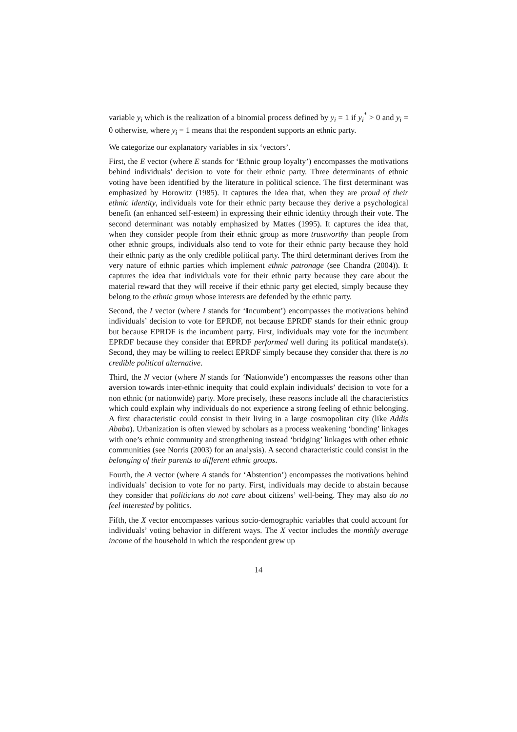variable y<sub>i</sub> which is the realization of a binomial process defined by y<sub>i</sub> = 1 if y<sub>i</sub><sup>*</sup> > 0 and y<sub>i</sub> = 0 otherwise, where y<sub>i</sub> = 1 means that the respondent supports an ethnic party.
We categorize our explanatory variables in six ‘vectors’.
First, the E vector (where E stands for ‘Ethnic group loyalty’) encompasses the motivations behind individuals’ decision to vote for their ethnic party. Three determinants of ethnic voting have been identified by the literature in political science. The first determinant was emphasized by Horowitz (1985). It captures the idea that, when they are proud of their ethnic identity, individuals vote for their ethnic party because they derive a psychological benefit (an enhanced self-esteem) in expressing their ethnic identity through their vote. The second determinant was notably emphasized by Mattes (1995). It captures the idea that, when they consider people from their ethnic group as more trustworthy than people from other ethnic groups, individuals also tend to vote for their ethnic party because they hold their ethnic party as the only credible political party. The third determinant derives from the very nature of ethnic parties which implement ethnic patronage (see Chandra (2004)). It captures the idea that individuals vote for their ethnic party because they care about the material reward that they will receive if their ethnic party get elected, simply because they belong to the ethnic group whose interests are defended by the ethnic party.
Second, the I vector (where I stands for ‘Incumbent’) encompasses the motivations behind individuals’ decision to vote for EPRDF, not because EPRDF stands for their ethnic group but because EPRDF is the incumbent party. First, individuals may vote for the incumbent EPRDF because they consider that EPRDF performed well during its political mandate(s). Second, they may be willing to reelect EPRDF simply because they consider that there is no credible political alternative.
Third, the N vector (where N stands for ‘Nationwide’) encompasses the reasons other than aversion towards inter-ethnic inequity that could explain individuals’ decision to vote for a non ethnic (or nationwide) party. More precisely, these reasons include all the characteristics which could explain why individuals do not experience a strong feeling of ethnic belonging. A first characteristic could consist in their living in a large cosmopolitan city (like Addis Ababa). Urbanization is often viewed by scholars as a process weakening ‘bonding’ linkages with one’s ethnic community and strengthening instead ‘bridging’ linkages with other ethnic communities (see Norris (2003) for an analysis). A second characteristic could consist in the belonging of their parents to different ethnic groups.
Fourth, the A vector (where A stands for ‘Abstention’) encompasses the motivations behind individuals’ decision to vote for no party. First, individuals may decide to abstain because they consider that politicians do not care about citizens’ well-being. They may also do no feel interested by politics.
Fifth, the X vector encompasses various socio-demographic variables that could account for individuals’ voting behavior in different ways. The X vector includes the monthly average income of the household in which the respondent grew up
14